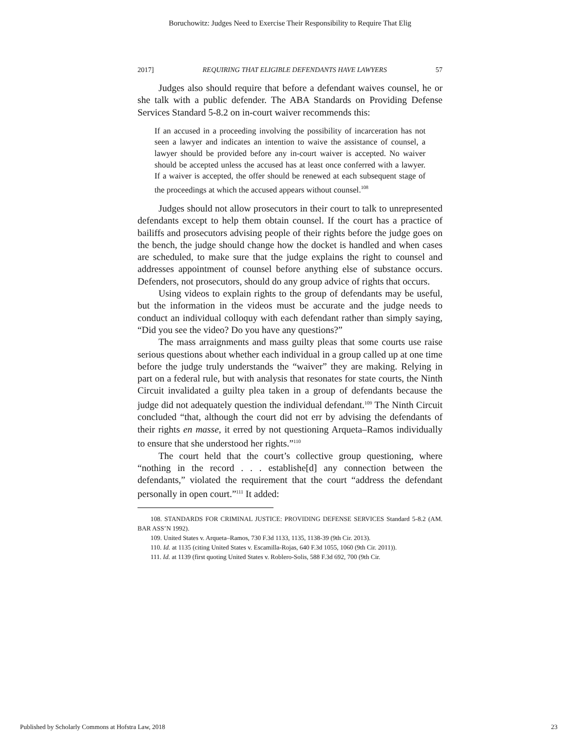Boruchowitz: Judges Need to Exercise Their Responsibility to Require That Elig
2017] REQUIRING THAT ELIGIBLE DEFENDANTS HAVE LAWYERS 57
Judges also should require that before a defendant waives counsel, he or she talk with a public defender. The ABA Standards on Providing Defense Services Standard 5-8.2 on in-court waiver recommends this:
If an accused in a proceeding involving the possibility of incarceration has not seen a lawyer and indicates an intention to waive the assistance of counsel, a lawyer should be provided before any in-court waiver is accepted. No waiver should be accepted unless the accused has at least once conferred with a lawyer. If a waiver is accepted, the offer should be renewed at each subsequent stage of the proceedings at which the accused appears without counsel.<sup>108</sup>
Judges should not allow prosecutors in their court to talk to unrepresented defendants except to help them obtain counsel. If the court has a practice of bailiffs and prosecutors advising people of their rights before the judge goes on the bench, the judge should change how the docket is handled and when cases are scheduled, to make sure that the judge explains the right to counsel and addresses appointment of counsel before anything else of substance occurs. Defenders, not prosecutors, should do any group advice of rights that occurs.
Using videos to explain rights to the group of defendants may be useful, but the information in the videos must be accurate and the judge needs to conduct an individual colloquy with each defendant rather than simply saying, “Did you see the video? Do you have any questions?”
The mass arraignments and mass guilty pleas that some courts use raise serious questions about whether each individual in a group called up at one time before the judge truly understands the “waiver” they are making. Relying in part on a federal rule, but with analysis that resonates for state courts, the Ninth Circuit invalidated a guilty plea taken in a group of defendants because the judge did not adequately question the individual defendant.<sup>109</sup> The Ninth Circuit concluded “that, although the court did not err by advising the defendants of their rights en masse, it erred by not questioning Arqueta–Ramos individually to ensure that she understood her rights.”<sup>110</sup>
The court held that the court’s collective group questioning, where “nothing in the record . . . establishe[d] any connection between the defendants,” violated the requirement that the court “address the defendant personally in open court.”<sup>111</sup> It added:
108. STANDARDS FOR CRIMINAL JUSTICE: PROVIDING DEFENSE SERVICES Standard 5-8.2 (AM. BAR ASS’N 1992).
109. United States v. Arqueta–Ramos, 730 F.3d 1133, 1135, 1138-39 (9th Cir. 2013).
110. Id. at 1135 (citing United States v. Escamilla-Rojas, 640 F.3d 1055, 1060 (9th Cir. 2011)).
111. Id. at 1139 (first quoting United States v. Roblero-Solis, 588 F.3d 692, 700 (9th Cir.
Published by Scholarly Commons at Hofstra Law, 2018 23